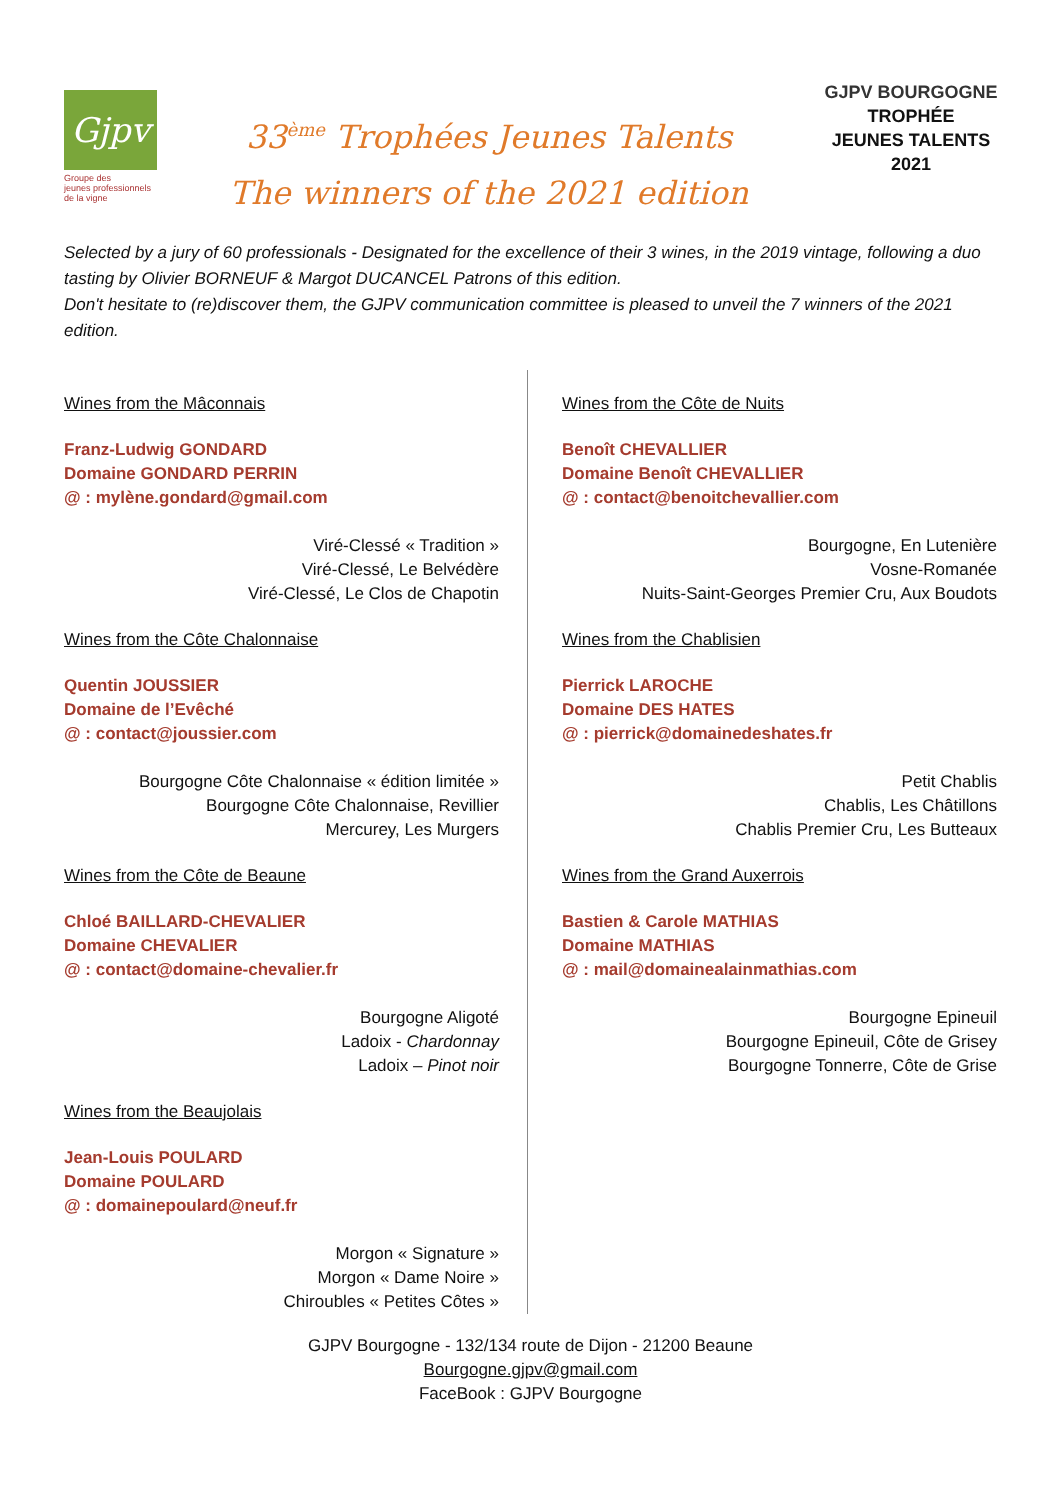Gjpv
Groupe des
jeunes professionnels
de la vigne
33<sup>ème</sup> Trophées Jeunes Talents
The winners of the 2021 edition
GJPV BOURGOGNE
TROPHÉE
JEUNES TALENTS
2021
Selected by a jury of 60 professionals - Designated for the excellence of their 3 wines, in the 2019 vintage, following a duo tasting by Olivier BORNEUF & Margot DUCANCEL Patrons of this edition.
Don't hesitate to (re)discover them, the GJPV communication committee is pleased to unveil the 7 winners of the 2021 edition.
Wines from the Mâconnais
Franz-Ludwig GONDARD
Domaine GONDARD PERRIN
@ : mylène.gondard@gmail.com
Viré-Clessé « Tradition »
Viré-Clessé, Le Belvédère
Viré-Clessé, Le Clos de Chapotin
Wines from the Côte Chalonnaise
Quentin JOUSSIER
Domaine de l’Evêché
@ : contact@joussier.com
Bourgogne Côte Chalonnaise « édition limitée »
Bourgogne Côte Chalonnaise, Revillier
Mercurey, Les Murgers
Wines from the Côte de Beaune
Chloé BAILLARD-CHEVALIER
Domaine CHEVALIER
@ : contact@domaine-chevalier.fr
Bourgogne Aligoté
Ladoix - Chardonnay
Ladoix – Pinot noir
Wines from the Beaujolais
Jean-Louis POULARD
Domaine POULARD
@ : domainepoulard@neuf.fr
Morgon « Signature »
Morgon « Dame Noire »
Chiroubles « Petites Côtes »
Wines from the Côte de Nuits
Benoît CHEVALLIER
Domaine Benoît CHEVALLIER
@ : contact@benoitchevallier.com
Bourgogne, En Lutenière
Vosne-Romanée
Nuits-Saint-Georges Premier Cru, Aux Boudots
Wines from the Chablisien
Pierrick LAROCHE
Domaine DES HATES
@ : pierrick@domainedeshates.fr
Petit Chablis
Chablis, Les Châtillons
Chablis Premier Cru, Les Butteaux
Wines from the Grand Auxerrois
Bastien & Carole MATHIAS
Domaine MATHIAS
@ : mail@domainealainmathias.com
Bourgogne Epineuil
Bourgogne Epineuil, Côte de Grisey
Bourgogne Tonnerre, Côte de Grise
GJPV Bourgogne - 132/134 route de Dijon - 21200 Beaune
Bourgogne.gjpv@gmail.com
FaceBook : GJPV Bourgogne